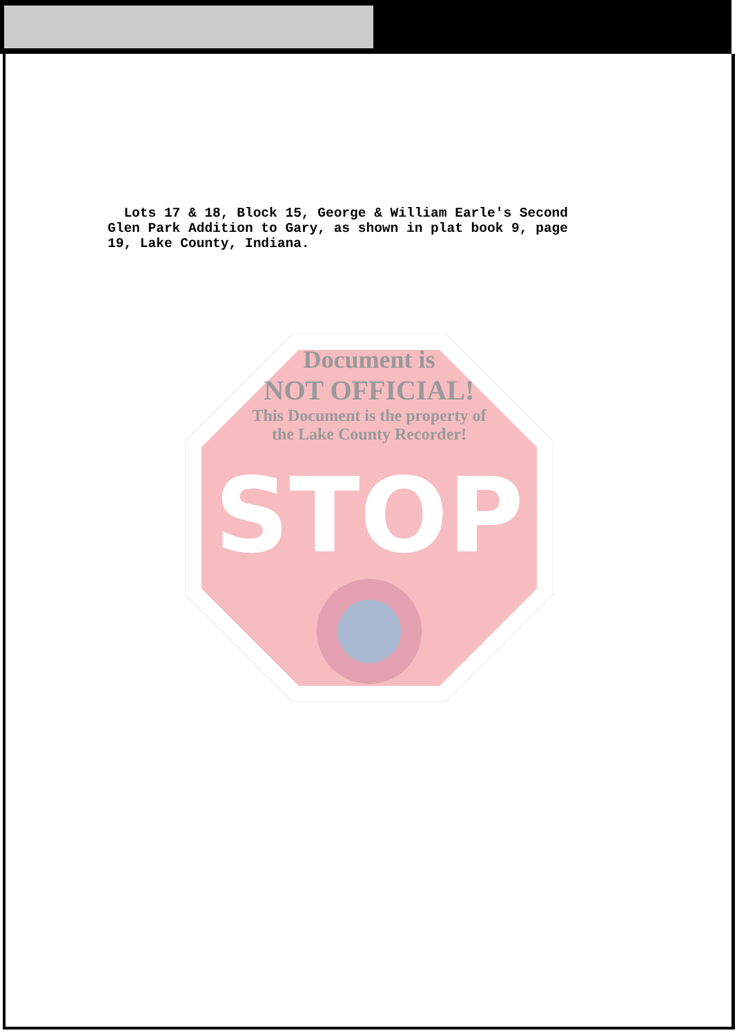Lots 17 & 18, Block 15, George & William Earle's Second Glen Park Addition to Gary, as shown in plat book 9, page 19, Lake County, Indiana.
Document is
NOT OFFICIAL!
This Document is the property of
the Lake County Recorder!
STOP